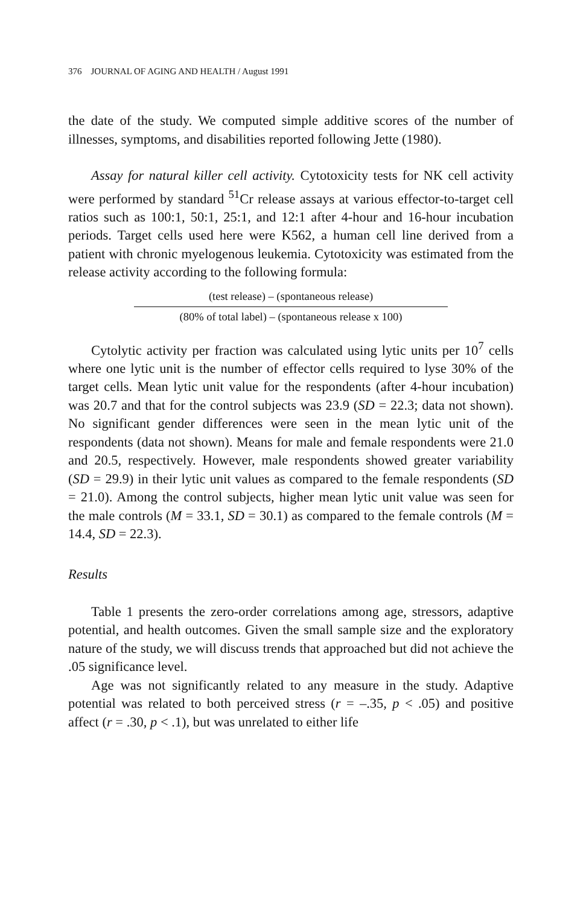376 JOURNAL OF AGING AND HEALTH / August 1991
the date of the study. We computed simple additive scores of the number of illnesses, symptoms, and disabilities reported following Jette (1980).
Assay for natural killer cell activity. Cytotoxicity tests for NK cell activity were performed by standard <sup>51</sup>Cr release assays at various effector-to-target cell ratios such as 100:1, 50:1, 25:1, and 12:1 after 4-hour and 16-hour incubation periods. Target cells used here were K562, a human cell line derived from a patient with chronic myelogenous leukemia. Cytotoxicity was estimated from the release activity according to the following formula:
(test release) – (spontaneous release)
(80% of total label) – (spontaneous release x 100)
Cytolytic activity per fraction was calculated using lytic units per 10<sup>7</sup> cells where one lytic unit is the number of effector cells required to lyse 30% of the target cells. Mean lytic unit value for the respondents (after 4-hour incubation) was 20.7 and that for the control subjects was 23.9 (SD = 22.3; data not shown). No significant gender differences were seen in the mean lytic unit of the respondents (data not shown). Means for male and female respondents were 21.0 and 20.5, respectively. However, male respondents showed greater variability (SD = 29.9) in their lytic unit values as compared to the female respondents (SD = 21.0). Among the control subjects, higher mean lytic unit value was seen for the male controls (M = 33.1, SD = 30.1) as compared to the female controls (M = 14.4, SD = 22.3).
Results
Table 1 presents the zero-order correlations among age, stressors, adaptive potential, and health outcomes. Given the small sample size and the exploratory nature of the study, we will discuss trends that approached but did not achieve the .05 significance level.
Age was not significantly related to any measure in the study. Adaptive potential was related to both perceived stress (r = –.35, p < .05) and positive affect (r = .30, p < .1), but was unrelated to either life